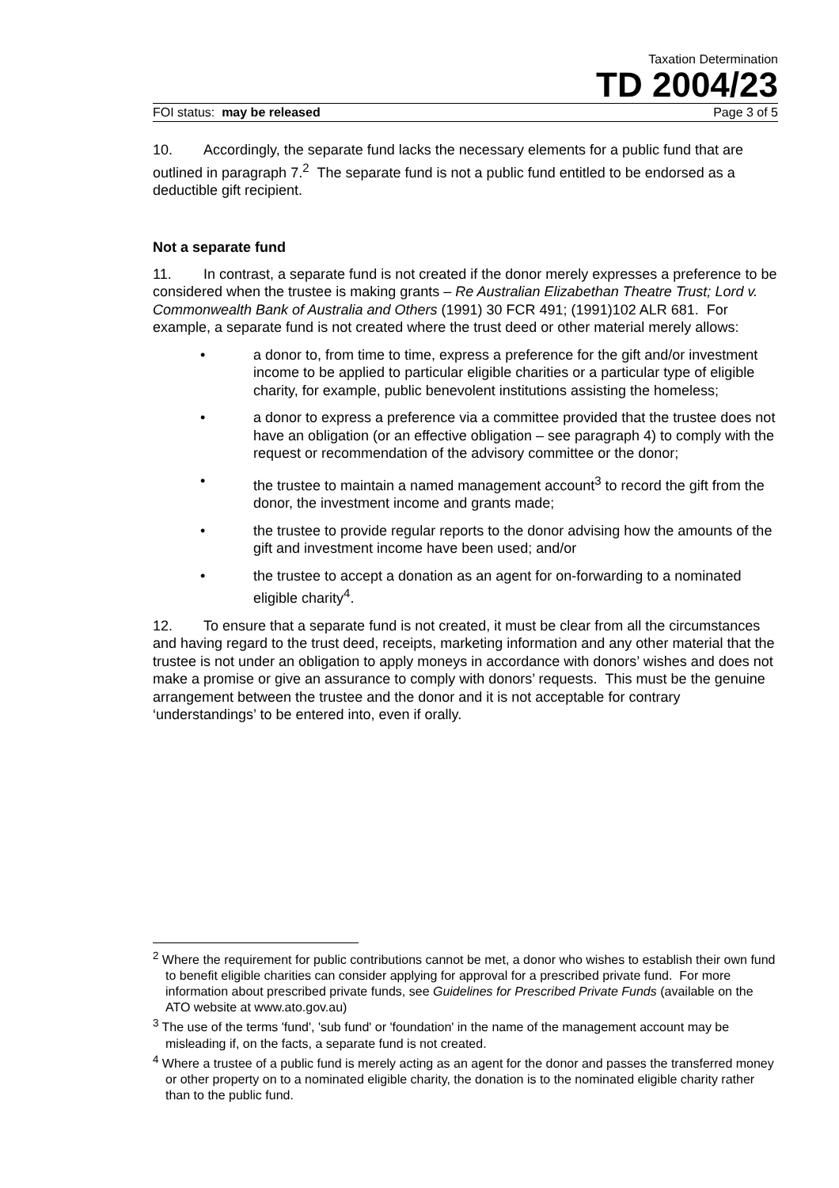Taxation Determination
TD 2004/23
FOI status: may be released Page 3 of 5
10. Accordingly, the separate fund lacks the necessary elements for a public fund that are outlined in paragraph 7.<sup>2</sup> The separate fund is not a public fund entitled to be endorsed as a deductible gift recipient.
Not a separate fund
11. In contrast, a separate fund is not created if the donor merely expresses a preference to be considered when the trustee is making grants – Re Australian Elizabethan Theatre Trust; Lord v. Commonwealth Bank of Australia and Others (1991) 30 FCR 491; (1991)102 ALR 681. For example, a separate fund is not created where the trust deed or other material merely allows:
• a donor to, from time to time, express a preference for the gift and/or investment income to be applied to particular eligible charities or a particular type of eligible charity, for example, public benevolent institutions assisting the homeless;
• a donor to express a preference via a committee provided that the trustee does not have an obligation (or an effective obligation – see paragraph 4) to comply with the request or recommendation of the advisory committee or the donor;
• the trustee to maintain a named management account<sup>3</sup> to record the gift from the donor, the investment income and grants made;
• the trustee to provide regular reports to the donor advising how the amounts of the gift and investment income have been used; and/or
• the trustee to accept a donation as an agent for on-forwarding to a nominated eligible charity<sup>4</sup>.
12. To ensure that a separate fund is not created, it must be clear from all the circumstances and having regard to the trust deed, receipts, marketing information and any other material that the trustee is not under an obligation to apply moneys in accordance with donors’ wishes and does not make a promise or give an assurance to comply with donors’ requests. This must be the genuine arrangement between the trustee and the donor and it is not acceptable for contrary ‘understandings’ to be entered into, even if orally.
<sup>2</sup> Where the requirement for public contributions cannot be met, a donor who wishes to establish their own fund to benefit eligible charities can consider applying for approval for a prescribed private fund. For more information about prescribed private funds, see Guidelines for Prescribed Private Funds (available on the ATO website at www.ato.gov.au)
<sup>3</sup> The use of the terms 'fund', 'sub fund' or 'foundation' in the name of the management account may be misleading if, on the facts, a separate fund is not created.
<sup>4</sup> Where a trustee of a public fund is merely acting as an agent for the donor and passes the transferred money or other property on to a nominated eligible charity, the donation is to the nominated eligible charity rather than to the public fund.